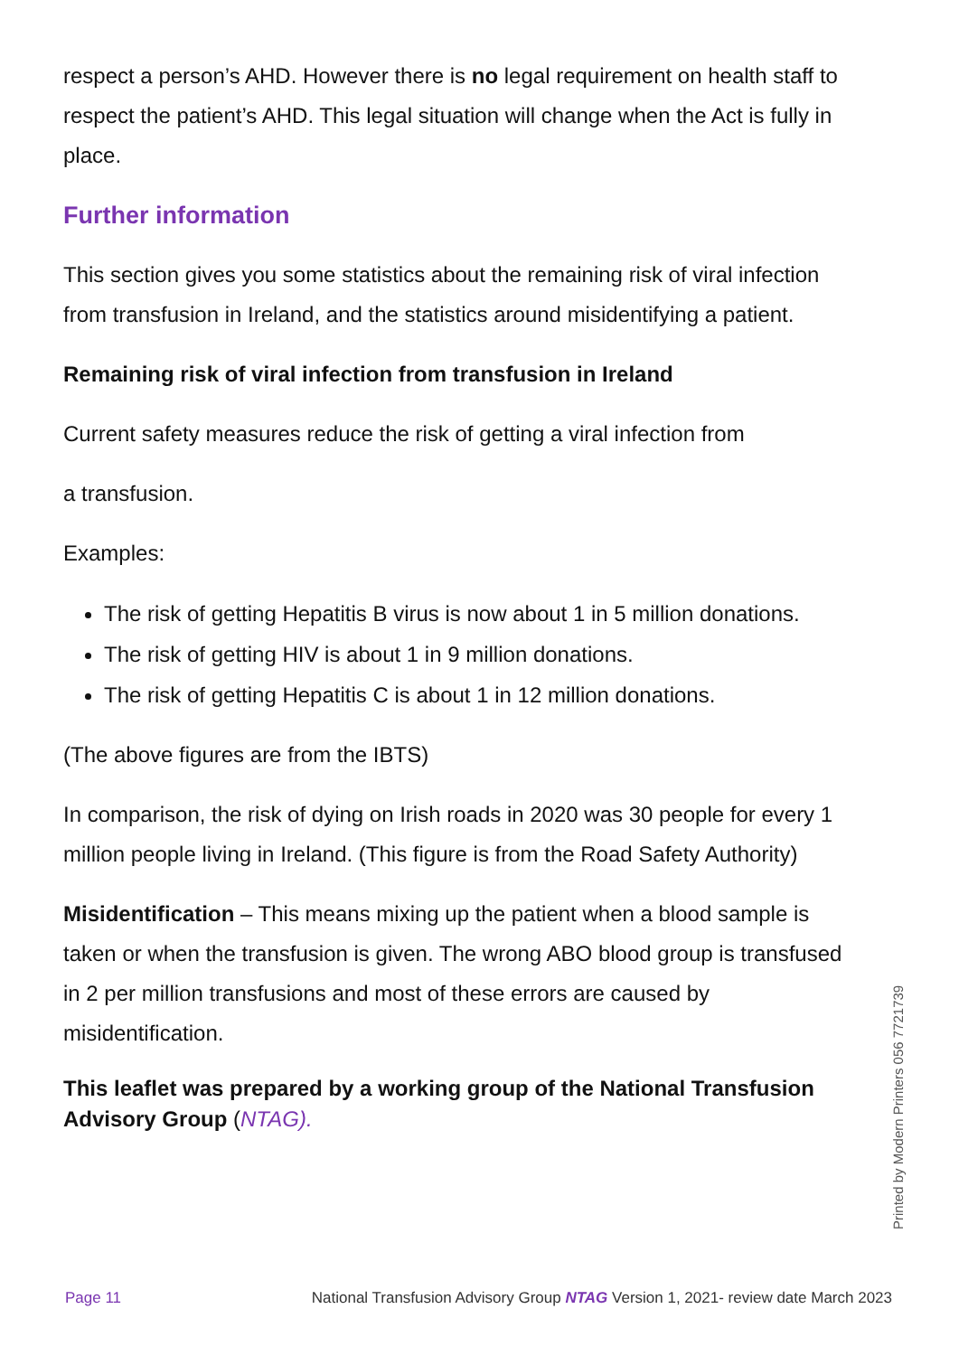respect a person’s AHD. However there is no legal requirement on health staff to respect the patient’s AHD. This legal situation will change when the Act is fully in place.
Further information
This section gives you some statistics about the remaining risk of viral infection from transfusion in Ireland, and the statistics around misidentifying a patient.
Remaining risk of viral infection from transfusion in Ireland
Current safety measures reduce the risk of getting a viral infection from
a transfusion.
Examples:
The risk of getting Hepatitis B virus is now about 1 in 5 million donations.
The risk of getting HIV is about 1 in 9 million donations.
The risk of getting Hepatitis C is about 1 in 12 million donations.
(The above figures are from the IBTS)
In comparison, the risk of dying on Irish roads in 2020 was 30 people for every 1 million people living in Ireland. (This figure is from the Road Safety Authority)
Misidentification – This means mixing up the patient when a blood sample is taken or when the transfusion is given. The wrong ABO blood group is transfused in 2 per million transfusions and most of these errors are caused by misidentification.
This leaflet was prepared by a working group of the National Transfusion Advisory Group (NTAG).
Printed by Modern Printers 056 7721739
Page 11 National Transfusion Advisory Group NTAG Version 1, 2021- review date March 2023